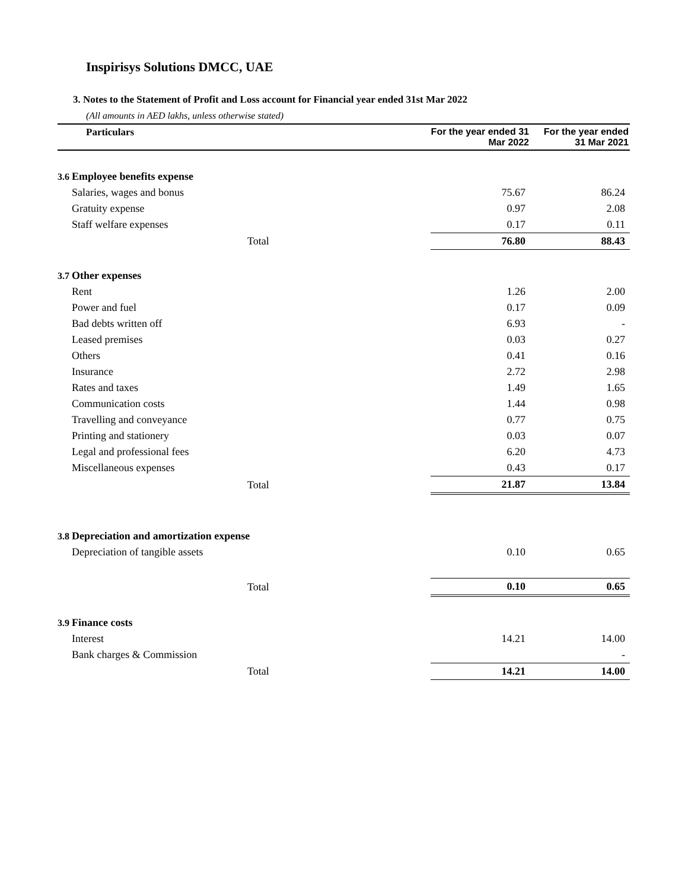Inspirisys Solutions DMCC, UAE
3. Notes to the Statement of Profit and Loss account for Financial year ended 31st Mar 2022
(All amounts in AED lakhs, unless otherwise stated)
| Particulars | | For the year ended 31 Mar 2022 | For the year ended 31 Mar 2021 |
| --- | --- | --- | --- |
| 3.6 | Employee benefits expense | | |
| | Salaries, wages and bonus | 75.67 | 86.24 |
| | Gratuity expense | 0.97 | 2.08 |
| | Staff welfare expenses | 0.17 | 0.11 |
| | Total | 76.80 | 88.43 |
| 3.7 | Other expenses | | |
| | Rent | 1.26 | 2.00 |
| | Power and fuel | 0.17 | 0.09 |
| | Bad debts written off | 6.93 | - |
| | Leased premises | 0.03 | 0.27 |
| | Others | 0.41 | 0.16 |
| | Insurance | 2.72 | 2.98 |
| | Rates and taxes | 1.49 | 1.65 |
| | Communication costs | 1.44 | 0.98 |
| | Travelling and conveyance | 0.77 | 0.75 |
| | Printing and stationery | 0.03 | 0.07 |
| | Legal and professional fees | 6.20 | 4.73 |
| | Miscellaneous expenses | 0.43 | 0.17 |
| | Total | 21.87 | 13.84 |
| 3.8 | Depreciation and amortization expense | | |
| | Depreciation of tangible assets | 0.10 | 0.65 |
| | Total | 0.10 | 0.65 |
| 3.9 | Finance costs | | |
| | Interest | 14.21 | 14.00 |
| | Bank charges & Commission | | - |
| | Total | 14.21 | 14.00 |